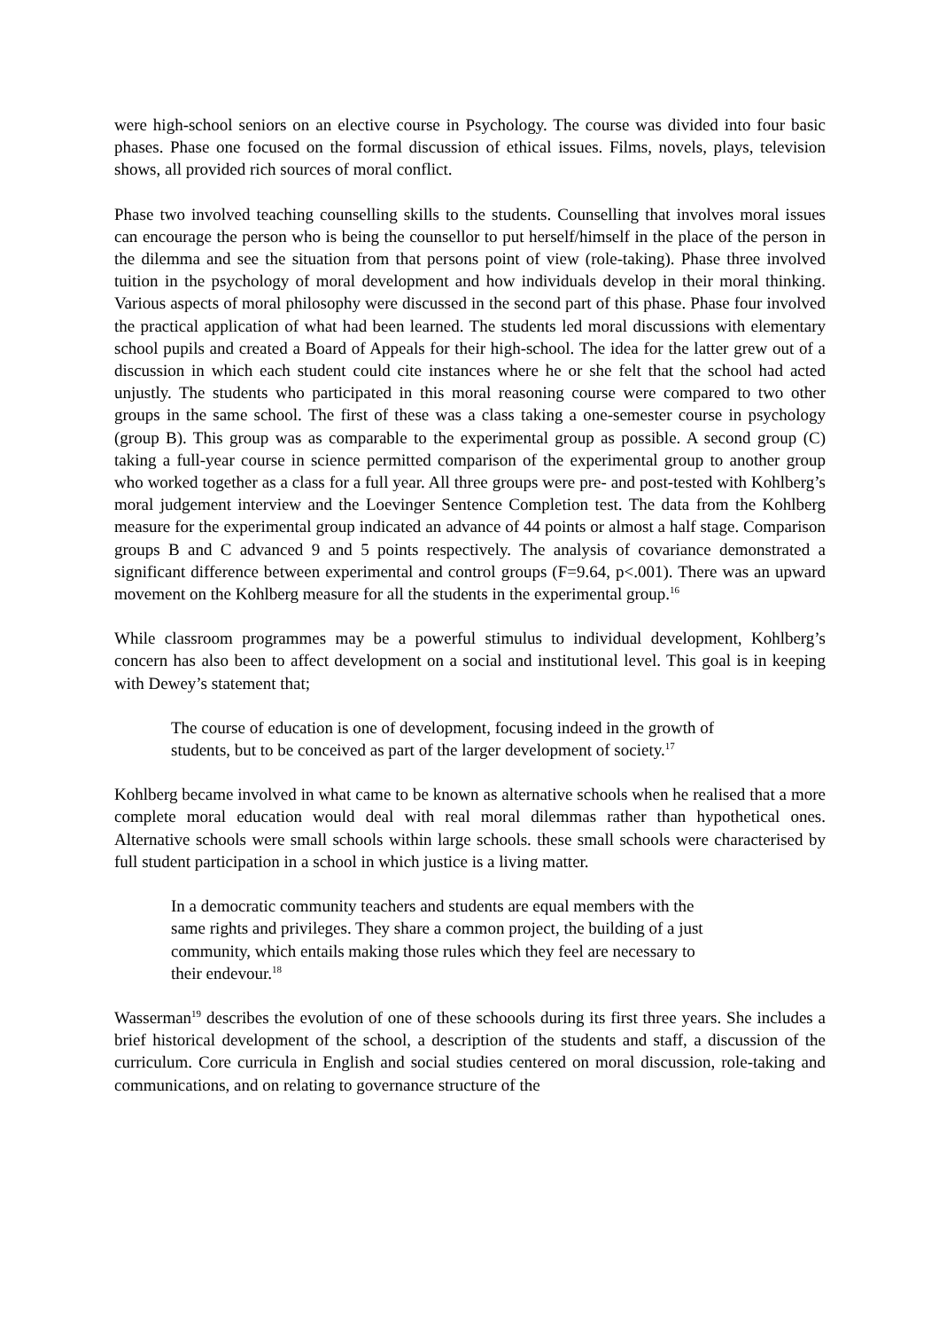were high-school seniors on an elective course in Psychology. The course was divided into four basic phases. Phase one focused on the formal discussion of ethical issues. Films, novels, plays, television shows, all provided rich sources of moral conflict.
Phase two involved teaching counselling skills to the students. Counselling that involves moral issues can encourage the person who is being the counsellor to put herself/himself in the place of the person in the dilemma and see the situation from that persons point of view (role-taking). Phase three involved tuition in the psychology of moral development and how individuals develop in their moral thinking. Various aspects of moral philosophy were discussed in the second part of this phase. Phase four involved the practical application of what had been learned. The students led moral discussions with elementary school pupils and created a Board of Appeals for their high-school. The idea for the latter grew out of a discussion in which each student could cite instances where he or she felt that the school had acted unjustly. The students who participated in this moral reasoning course were compared to two other groups in the same school. The first of these was a class taking a one-semester course in psychology (group B). This group was as comparable to the experimental group as possible. A second group (C) taking a full-year course in science permitted comparison of the experimental group to another group who worked together as a class for a full year. All three groups were pre- and post-tested with Kohlberg’s moral judgement interview and the Loevinger Sentence Completion test. The data from the Kohlberg measure for the experimental group indicated an advance of 44 points or almost a half stage. Comparison groups B and C advanced 9 and 5 points respectively. The analysis of covariance demonstrated a significant difference between experimental and control groups (F=9.64, p<.001). There was an upward movement on the Kohlberg measure for all the students in the experimental group.<sup>16</sup>
While classroom programmes may be a powerful stimulus to individual development, Kohlberg’s concern has also been to affect development on a social and institutional level. This goal is in keeping with Dewey’s statement that;
The course of education is one of development, focusing indeed in the growth of students, but to be conceived as part of the larger development of society.<sup>17</sup>
Kohlberg became involved in what came to be known as alternative schools when he realised that a more complete moral education would deal with real moral dilemmas rather than hypothetical ones. Alternative schools were small schools within large schools. these small schools were characterised by full student participation in a school in which justice is a living matter.
In a democratic community teachers and students are equal members with the same rights and privileges. They share a common project, the building of a just community, which entails making those rules which they feel are necessary to their endevour.<sup>18</sup>
Wasserman<sup>19</sup> describes the evolution of one of these schoools during its first three years. She includes a brief historical development of the school, a description of the students and staff, a discussion of the curriculum. Core curricula in English and social studies centered on moral discussion, role-taking and communications, and on relating to governance structure of the